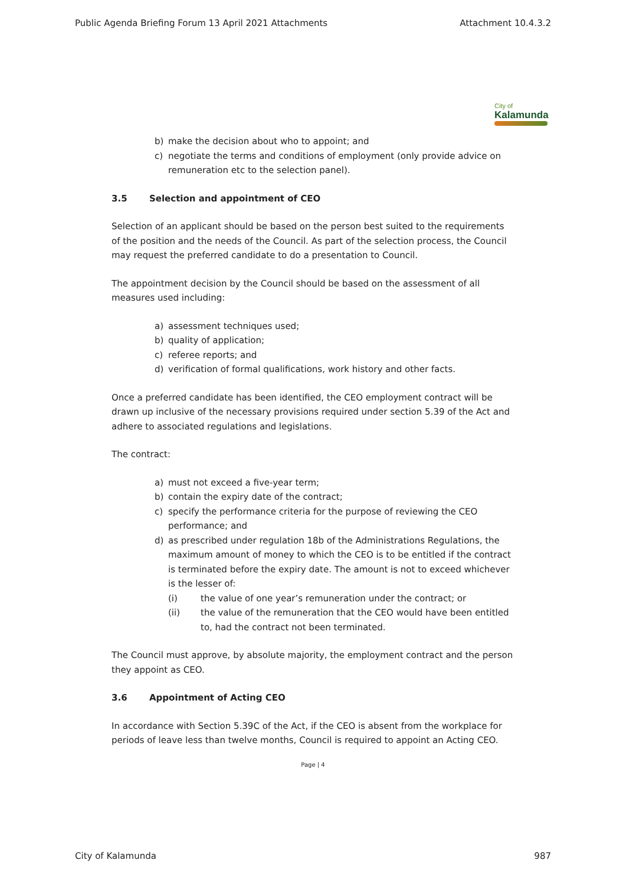Public Agenda Briefing Forum 13 April 2021 Attachments Attachment 10.4.3.2
City of
Kalamunda
b) make the decision about who to appoint; and
c) negotiate the terms and conditions of employment (only provide advice on remuneration etc to the selection panel).
3.5 Selection and appointment of CEO
Selection of an applicant should be based on the person best suited to the requirements of the position and the needs of the Council. As part of the selection process, the Council may request the preferred candidate to do a presentation to Council.
The appointment decision by the Council should be based on the assessment of all measures used including:
a) assessment techniques used;
b) quality of application;
c) referee reports; and
d) verification of formal qualifications, work history and other facts.
Once a preferred candidate has been identified, the CEO employment contract will be drawn up inclusive of the necessary provisions required under section 5.39 of the Act and adhere to associated regulations and legislations.
The contract:
a) must not exceed a five-year term;
b) contain the expiry date of the contract;
c) specify the performance criteria for the purpose of reviewing the CEO performance; and
d) as prescribed under regulation 18b of the Administrations Regulations, the maximum amount of money to which the CEO is to be entitled if the contract is terminated before the expiry date. The amount is not to exceed whichever is the lesser of:
(i) the value of one year’s remuneration under the contract; or
(ii) the value of the remuneration that the CEO would have been entitled to, had the contract not been terminated.
The Council must approve, by absolute majority, the employment contract and the person they appoint as CEO.
3.6 Appointment of Acting CEO
In accordance with Section 5.39C of the Act, if the CEO is absent from the workplace for periods of leave less than twelve months, Council is required to appoint an Acting CEO.
Page | 4
City of Kalamunda 987